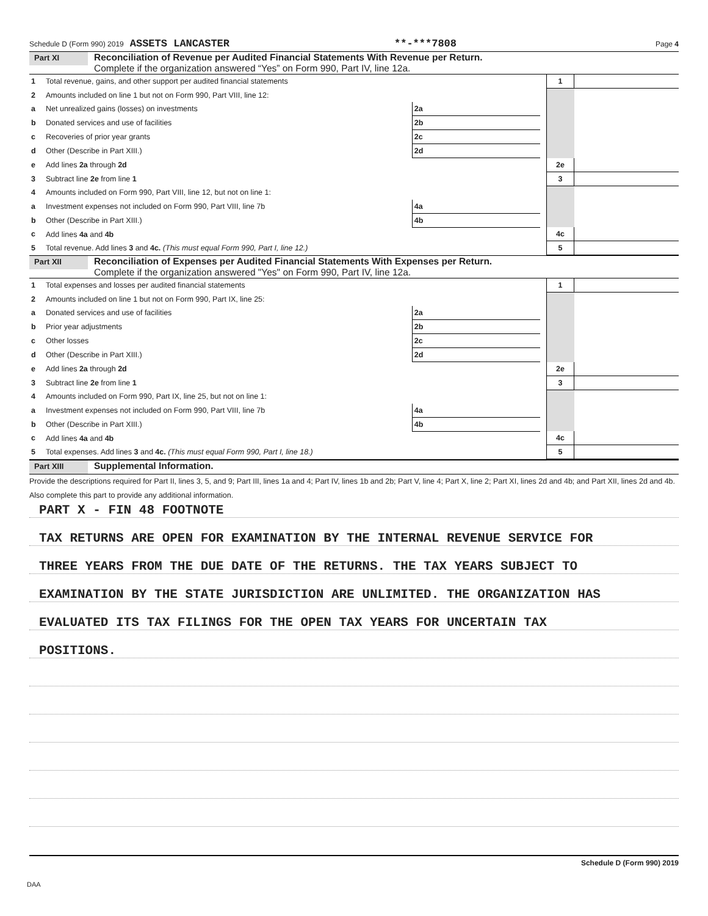Schedule D (Form 990) 2019 ASSETS LANCASTER **-***7808 Page 4
Part XI
Reconciliation of Revenue per Audited Financial Statements With Revenue per Return.
Complete if the organization answered “Yes” on Form 990, Part IV, line 12a.
| 1 | Total revenue, gains, and other support per audited financial statements | | | | 1 | |
| 2 | Amounts included on line 1 but not on Form 990, Part VIII, line 12: | | | | | |
| a | Net unrealized gains (losses) on investments | 2a | | | | |
| b | Donated services and use of facilities | 2b | | | | |
| c | Recoveries of prior year grants | 2c | | | | |
| d | Other (Describe in Part XIII.) | 2d | | | | |
| e | Add lines 2a through 2d | | | | 2e | |
| 3 | Subtract line 2e from line 1 | | | | 3 | |
| 4 | Amounts included on Form 990, Part VIII, line 12, but not on line 1: | | | | | |
| a | Investment expenses not included on Form 990, Part VIII, line 7b | 4a | | | | |
| b | Other (Describe in Part XIII.) | 4b | | | | |
| c | Add lines 4a and 4b | | | | 4c | |
| 5 | Total revenue. Add lines 3 and 4c. (This must equal Form 990, Part I, line 12.) | | | | 5 | |
Part XII
Reconciliation of Expenses per Audited Financial Statements With Expenses per Return.
Complete if the organization answered "Yes" on Form 990, Part IV, line 12a.
| 1 | Total expenses and losses per audited financial statements | | | | 1 | |
| 2 | Amounts included on line 1 but not on Form 990, Part IX, line 25: | | | | | |
| a | Donated services and use of facilities | 2a | | | | |
| b | Prior year adjustments | 2b | | | | |
| c | Other losses | 2c | | | | |
| d | Other (Describe in Part XIII.) | 2d | | | | |
| e | Add lines 2a through 2d | | | | 2e | |
| 3 | Subtract line 2e from line 1 | | | | 3 | |
| 4 | Amounts included on Form 990, Part IX, line 25, but not on line 1: | | | | | |
| a | Investment expenses not included on Form 990, Part VIII, line 7b | 4a | | | | |
| b | Other (Describe in Part XIII.) | 4b | | | | |
| c | Add lines 4a and 4b | | | | 4c | |
| 5 | Total expenses. Add lines 3 and 4c. (This must equal Form 990, Part I, line 18.) | | | | 5 | |
Part XIII
Supplemental Information.
Provide the descriptions required for Part II, lines 3, 5, and 9; Part III, lines 1a and 4; Part IV, lines 1b and 2b; Part V, line 4; Part X, line 2; Part XI, lines 2d and 4b; and Part XII, lines 2d and 4b. Also complete this part to provide any additional information.
PART X - FIN 48 FOOTNOTE
TAX RETURNS ARE OPEN FOR EXAMINATION BY THE INTERNAL REVENUE SERVICE FOR
THREE YEARS FROM THE DUE DATE OF THE RETURNS. THE TAX YEARS SUBJECT TO
EXAMINATION BY THE STATE JURISDICTION ARE UNLIMITED. THE ORGANIZATION HAS
EVALUATED ITS TAX FILINGS FOR THE OPEN TAX YEARS FOR UNCERTAIN TAX
POSITIONS.
Schedule D (Form 990) 2019
DAA